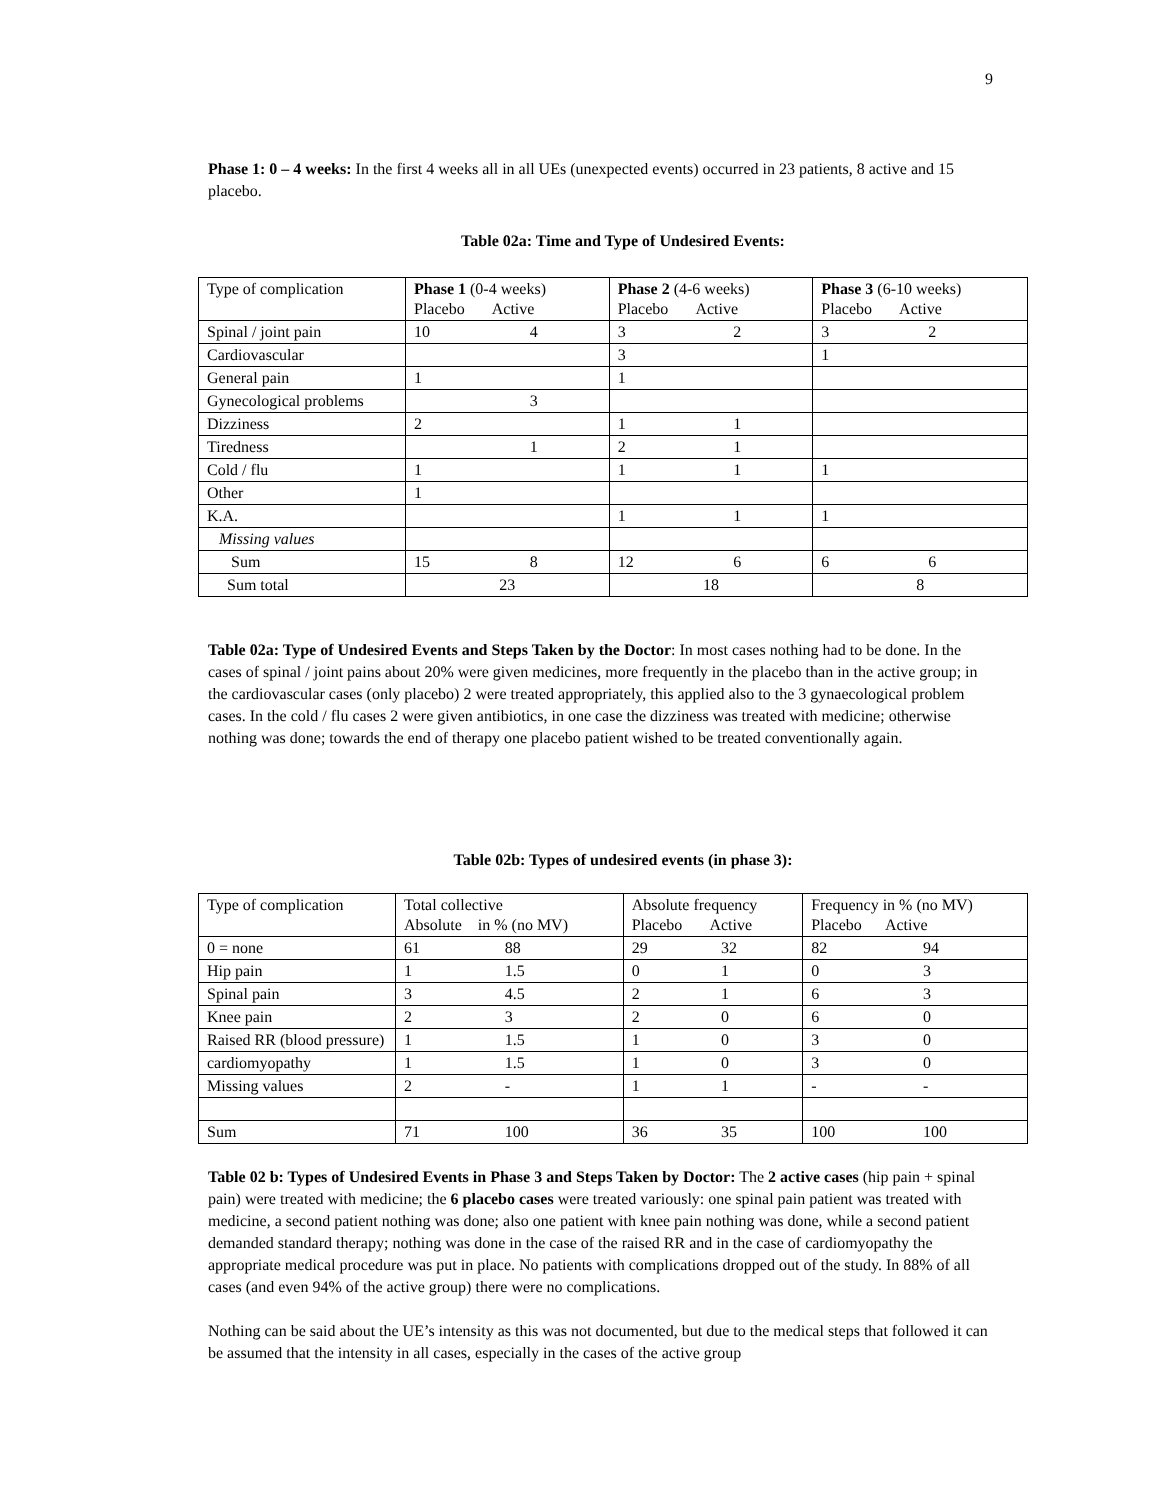9
Phase 1: 0 – 4 weeks: In the first 4 weeks all in all UEs (unexpected events) occurred in 23 patients, 8 active and 15 placebo.
Table 02a: Time and Type of Undesired Events:
| Type of complication | Phase 1 (0-4 weeks) Placebo Active | | Phase 2 (4-6 weeks) Placebo Active | | Phase 3 (6-10 weeks) Placebo Active | |
| Spinal / joint pain | 10 | 4 | 3 | 2 | 3 | 2 |
| Cardiovascular | | | 3 | | 1 | |
| General pain | 1 | | 1 | | | |
| Gynecological problems | | 3 | | | | |
| Dizziness | 2 | | 1 | 1 | | |
| Tiredness | | 1 | 2 | 1 | | |
| Cold / flu | 1 | | 1 | 1 | 1 | |
| Other | 1 | | | | | |
| K.A. | | | 1 | 1 | 1 | |
| Missing values | | | | | | |
| Sum | 15 | 8 | 12 | 6 | 6 | 6 |
| Sum total | 23 | | 18 | | 8 | |
Table 02a: Type of Undesired Events and Steps Taken by the Doctor: In most cases nothing had to be done. In the cases of spinal / joint pains about 20% were given medicines, more frequently in the placebo than in the active group; in the cardiovascular cases (only placebo) 2 were treated appropriately, this applied also to the 3 gynaecological problem cases. In the cold / flu cases 2 were given antibiotics, in one case the dizziness was treated with medicine; otherwise nothing was done; towards the end of therapy one placebo patient wished to be treated conventionally again.
Table 02b: Types of undesired events (in phase 3):
| Type of complication | Total collective Absolute in % (no MV) | | Absolute frequency Placebo Active | | Frequency in % (no MV) Placebo Active | |
| 0 = none | 61 | 88 | 29 | 32 | 82 | 94 |
| Hip pain | 1 | 1.5 | 0 | 1 | 0 | 3 |
| Spinal pain | 3 | 4.5 | 2 | 1 | 6 | 3 |
| Knee pain | 2 | 3 | 2 | 0 | 6 | 0 |
| Raised RR (blood pressure) | 1 | 1.5 | 1 | 0 | 3 | 0 |
| cardiomyopathy | 1 | 1.5 | 1 | 0 | 3 | 0 |
| Missing values | 2 | - | 1 | 1 | - | - |
| Sum | 71 | 100 | 36 | 35 | 100 | 100 |
Table 02 b: Types of Undesired Events in Phase 3 and Steps Taken by Doctor: The 2 active cases (hip pain + spinal pain) were treated with medicine; the 6 placebo cases were treated variously: one spinal pain patient was treated with medicine, a second patient nothing was done; also one patient with knee pain nothing was done, while a second patient demanded standard therapy; nothing was done in the case of the raised RR and in the case of cardiomyopathy the appropriate medical procedure was put in place. No patients with complications dropped out of the study. In 88% of all cases (and even 94% of the active group) there were no complications.
Nothing can be said about the UE’s intensity as this was not documented, but due to the medical steps that followed it can be assumed that the intensity in all cases, especially in the cases of the active group